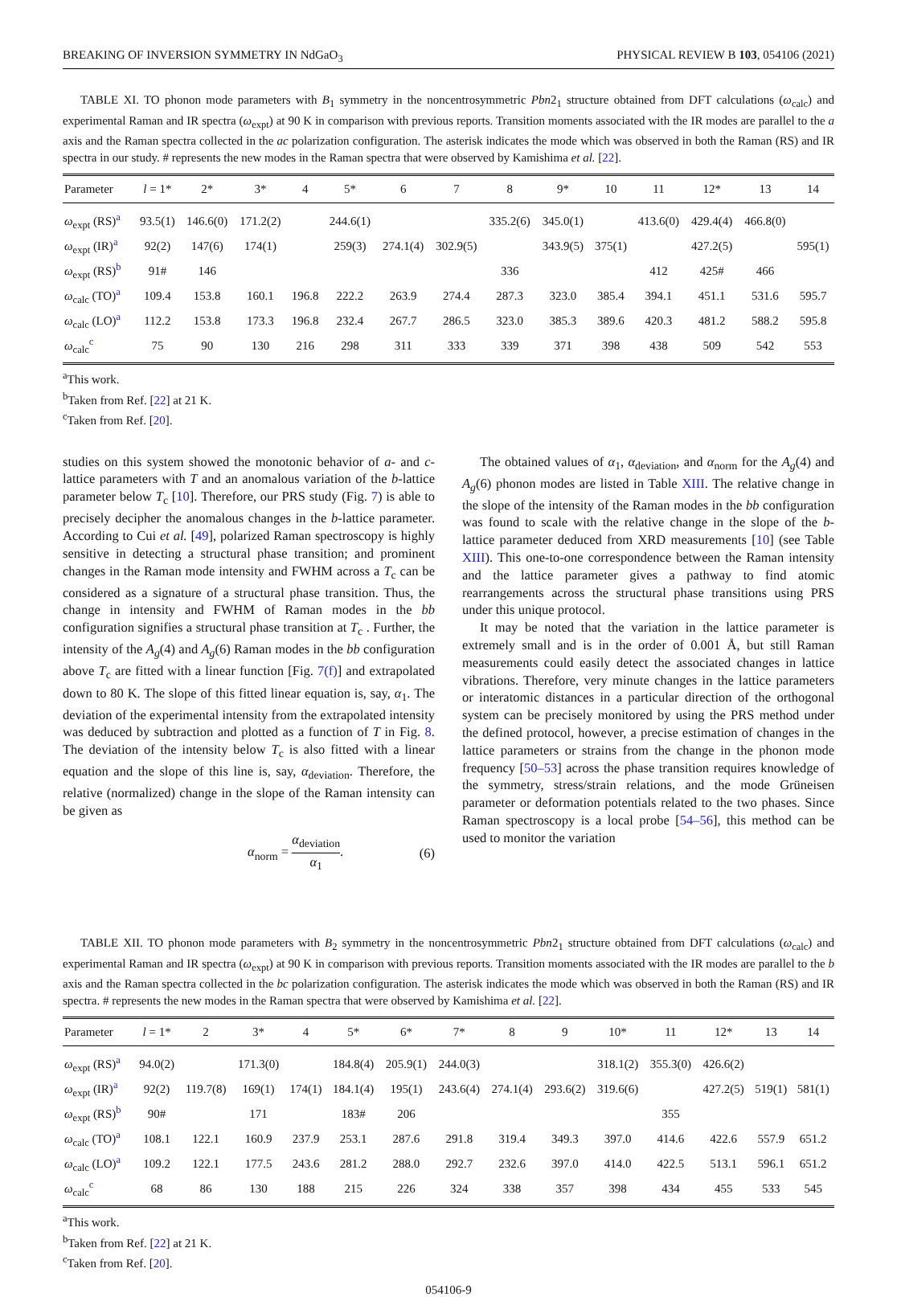BREAKING OF INVERSION SYMMETRY IN NdGaO<sub>3</sub> PHYSICAL REVIEW B 103, 054106 (2021)
TABLE XI. TO phonon mode parameters with B<sub>1</sub> symmetry in the noncentrosymmetric Pbn2<sub>1</sub> structure obtained from DFT calculations (ω<sub>calc</sub>) and experimental Raman and IR spectra (ω<sub>expt</sub>) at 90 K in comparison with previous reports. Transition moments associated with the IR modes are parallel to the a axis and the Raman spectra collected in the ac polarization configuration. The asterisk indicates the mode which was observed in both the Raman (RS) and IR spectra in our study. # represents the new modes in the Raman spectra that were observed by Kamishima et al. [22].
| Parameter | l = 1* | 2* | 3* | 4 | 5* | 6 | 7 | 8 | 9* | 10 | 11 | 12* | 13 | 14 |
| --- | --- | --- | --- | --- | --- | --- | --- | --- | --- | --- | --- | --- | --- | --- |
| ω<sub>expt</sub> (RS)<sup>a</sup> | 93.5(1) | 146.6(0) | 171.2(2) | | 244.6(1) | | | 335.2(6) | 345.0(1) | | 413.6(0) | 429.4(4) | 466.8(0) | |
| ω<sub>expt</sub> (IR)<sup>a</sup> | 92(2) | 147(6) | 174(1) | | 259(3) | 274.1(4) | 302.9(5) | | 343.9(5) | 375(1) | | 427.2(5) | | 595(1) |
| ω<sub>expt</sub> (RS)<sup>b</sup> | 91# | 146 | | | | | | 336 | | | 412 | 425# | 466 | |
| ω<sub>calc</sub> (TO)<sup>a</sup> | 109.4 | 153.8 | 160.1 | 196.8 | 222.2 | 263.9 | 274.4 | 287.3 | 323.0 | 385.4 | 394.1 | 451.1 | 531.6 | 595.7 |
| ω<sub>calc</sub> (LO)<sup>a</sup> | 112.2 | 153.8 | 173.3 | 196.8 | 232.4 | 267.7 | 286.5 | 323.0 | 385.3 | 389.6 | 420.3 | 481.2 | 588.2 | 595.8 |
| ω<sub>calc</sub><sup>c</sup> | 75 | 90 | 130 | 216 | 298 | 311 | 333 | 339 | 371 | 398 | 438 | 509 | 542 | 553 |
<sup>a</sup> This work.
<sup>b</sup> Taken from Ref. [22] at 21 K.
<sup>c</sup> Taken from Ref. [20].
studies on this system showed the monotonic behavior of a- and c-lattice parameters with T and an anomalous variation of the b-lattice parameter below T<sub>c</sub> [10]. Therefore, our PRS study (Fig. 7) is able to precisely decipher the anomalous changes in the b-lattice parameter. According to Cui et al. [49], polarized Raman spectroscopy is highly sensitive in detecting a structural phase transition; and prominent changes in the Raman mode intensity and FWHM across a T<sub>c</sub> can be considered as a signature of a structural phase transition. Thus, the change in intensity and FWHM of Raman modes in the bb configuration signifies a structural phase transition at T<sub>c</sub> . Further, the intensity of the A<sub>g</sub>(4) and A<sub>g</sub>(6) Raman modes in the bb configuration above T<sub>c</sub> are fitted with a linear function [Fig. 7(f)] and extrapolated down to 80 K. The slope of this fitted linear equation is, say, α<sub>1</sub>. The deviation of the experimental intensity from the extrapolated intensity was deduced by subtraction and plotted as a function of T in Fig. 8. The deviation of the intensity below T<sub>c</sub> is also fitted with a linear equation and the slope of this line is, say, α<sub>deviation</sub>. Therefore, the relative (normalized) change in the slope of the Raman intensity can be given as
α<sub>norm</sub> = α<sub>deviation</sub> α<sub>1</sub>. (6)
The obtained values of α<sub>1</sub>, α<sub>deviation</sub>, and α<sub>norm</sub> for the A<sub>g</sub>(4) and A<sub>g</sub>(6) phonon modes are listed in Table XIII. The relative change in the slope of the intensity of the Raman modes in the bb configuration was found to scale with the relative change in the slope of the b-lattice parameter deduced from XRD measurements [10] (see Table XIII). This one-to-one correspondence between the Raman intensity and the lattice parameter gives a pathway to find atomic rearrangements across the structural phase transitions using PRS under this unique protocol.
It may be noted that the variation in the lattice parameter is extremely small and is in the order of 0.001 Å, but still Raman measurements could easily detect the associated changes in lattice vibrations. Therefore, very minute changes in the lattice parameters or interatomic distances in a particular direction of the orthogonal system can be precisely monitored by using the PRS method under the defined protocol, however, a precise estimation of changes in the lattice parameters or strains from the change in the phonon mode frequency [50–53] across the phase transition requires knowledge of the symmetry, stress/strain relations, and the mode Grüneisen parameter or deformation potentials related to the two phases. Since Raman spectroscopy is a local probe [54–56], this method can be used to monitor the variation
TABLE XII. TO phonon mode parameters with B<sub>2</sub> symmetry in the noncentrosymmetric Pbn2<sub>1</sub> structure obtained from DFT calculations (ω<sub>calc</sub>) and experimental Raman and IR spectra (ω<sub>expt</sub>) at 90 K in comparison with previous reports. Transition moments associated with the IR modes are parallel to the b axis and the Raman spectra collected in the bc polarization configuration. The asterisk indicates the mode which was observed in both the Raman (RS) and IR spectra. # represents the new modes in the Raman spectra that were observed by Kamishima et al. [22].
| Parameter | l = 1* | 2 | 3* | 4 | 5* | 6* | 7* | 8 | 9 | 10* | 11 | 12* | 13 | 14 |
| --- | --- | --- | --- | --- | --- | --- | --- | --- | --- | --- | --- | --- | --- | --- |
| ω<sub>expt</sub> (RS)<sup>a</sup> | 94.0(2) | | 171.3(0) | | 184.8(4) | 205.9(1) | 244.0(3) | | | 318.1(2) | 355.3(0) | 426.6(2) | | |
| ω<sub>expt</sub> (IR)<sup>a</sup> | 92(2) | 119.7(8) | 169(1) | 174(1) | 184.1(4) | 195(1) | 243.6(4) | 274.1(4) | 293.6(2) | 319.6(6) | | 427.2(5) | 519(1) | 581(1) |
| ω<sub>expt</sub> (RS)<sup>b</sup> | 90# | | 171 | | 183# | 206 | | | | | 355 | | | |
| ω<sub>calc</sub> (TO)<sup>a</sup> | 108.1 | 122.1 | 160.9 | 237.9 | 253.1 | 287.6 | 291.8 | 319.4 | 349.3 | 397.0 | 414.6 | 422.6 | 557.9 | 651.2 |
| ω<sub>calc</sub> (LO)<sup>a</sup> | 109.2 | 122.1 | 177.5 | 243.6 | 281.2 | 288.0 | 292.7 | 232.6 | 397.0 | 414.0 | 422.5 | 513.1 | 596.1 | 651.2 |
| ω<sub>calc</sub><sup>c</sup> | 68 | 86 | 130 | 188 | 215 | 226 | 324 | 338 | 357 | 398 | 434 | 455 | 533 | 545 |
<sup>a</sup> This work.
<sup>b</sup> Taken from Ref. [22] at 21 K.
<sup>c</sup> Taken from Ref. [20].
054106-9